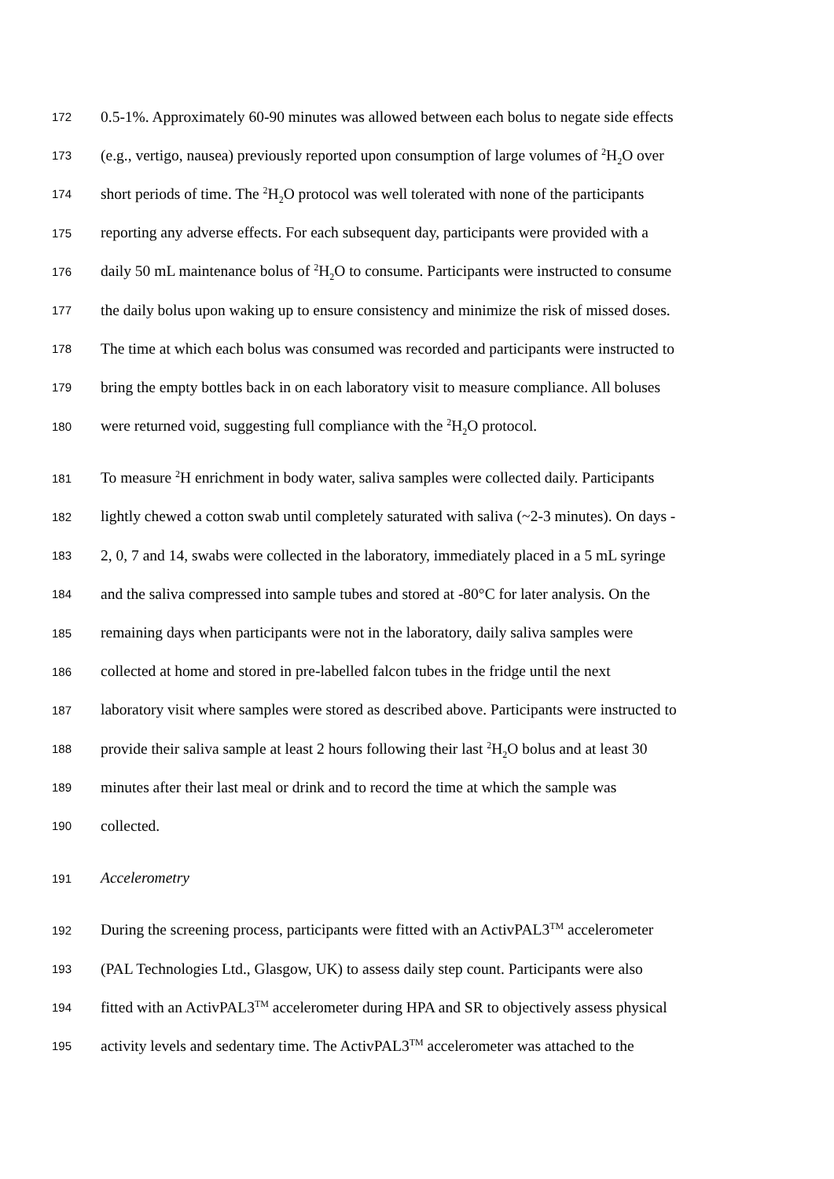172 0.5-1%. Approximately 60-90 minutes was allowed between each bolus to negate side effects
173 (e.g., vertigo, nausea) previously reported upon consumption of large volumes of <sup>2</sup>H<sub>2</sub>O over
174 short periods of time. The <sup>2</sup>H<sub>2</sub>O protocol was well tolerated with none of the participants
175 reporting any adverse effects. For each subsequent day, participants were provided with a
176 daily 50 mL maintenance bolus of <sup>2</sup>H<sub>2</sub>O to consume. Participants were instructed to consume
177 the daily bolus upon waking up to ensure consistency and minimize the risk of missed doses.
178 The time at which each bolus was consumed was recorded and participants were instructed to
179 bring the empty bottles back in on each laboratory visit to measure compliance. All boluses
180 were returned void, suggesting full compliance with the <sup>2</sup>H<sub>2</sub>O protocol.
181 To measure <sup>2</sup>H enrichment in body water, saliva samples were collected daily. Participants
182 lightly chewed a cotton swab until completely saturated with saliva (~2-3 minutes). On days -
183 2, 0, 7 and 14, swabs were collected in the laboratory, immediately placed in a 5 mL syringe
184 and the saliva compressed into sample tubes and stored at -80°C for later analysis. On the
185 remaining days when participants were not in the laboratory, daily saliva samples were
186 collected at home and stored in pre-labelled falcon tubes in the fridge until the next
187 laboratory visit where samples were stored as described above. Participants were instructed to
188 provide their saliva sample at least 2 hours following their last <sup>2</sup>H<sub>2</sub>O bolus and at least 30
189 minutes after their last meal or drink and to record the time at which the sample was
190 collected.
191 Accelerometry
192 During the screening process, participants were fitted with an ActivPAL3<sup>TM</sup> accelerometer
193 (PAL Technologies Ltd., Glasgow, UK) to assess daily step count. Participants were also
194 fitted with an ActivPAL3<sup>TM</sup> accelerometer during HPA and SR to objectively assess physical
195 activity levels and sedentary time. The ActivPAL3<sup>TM</sup> accelerometer was attached to the